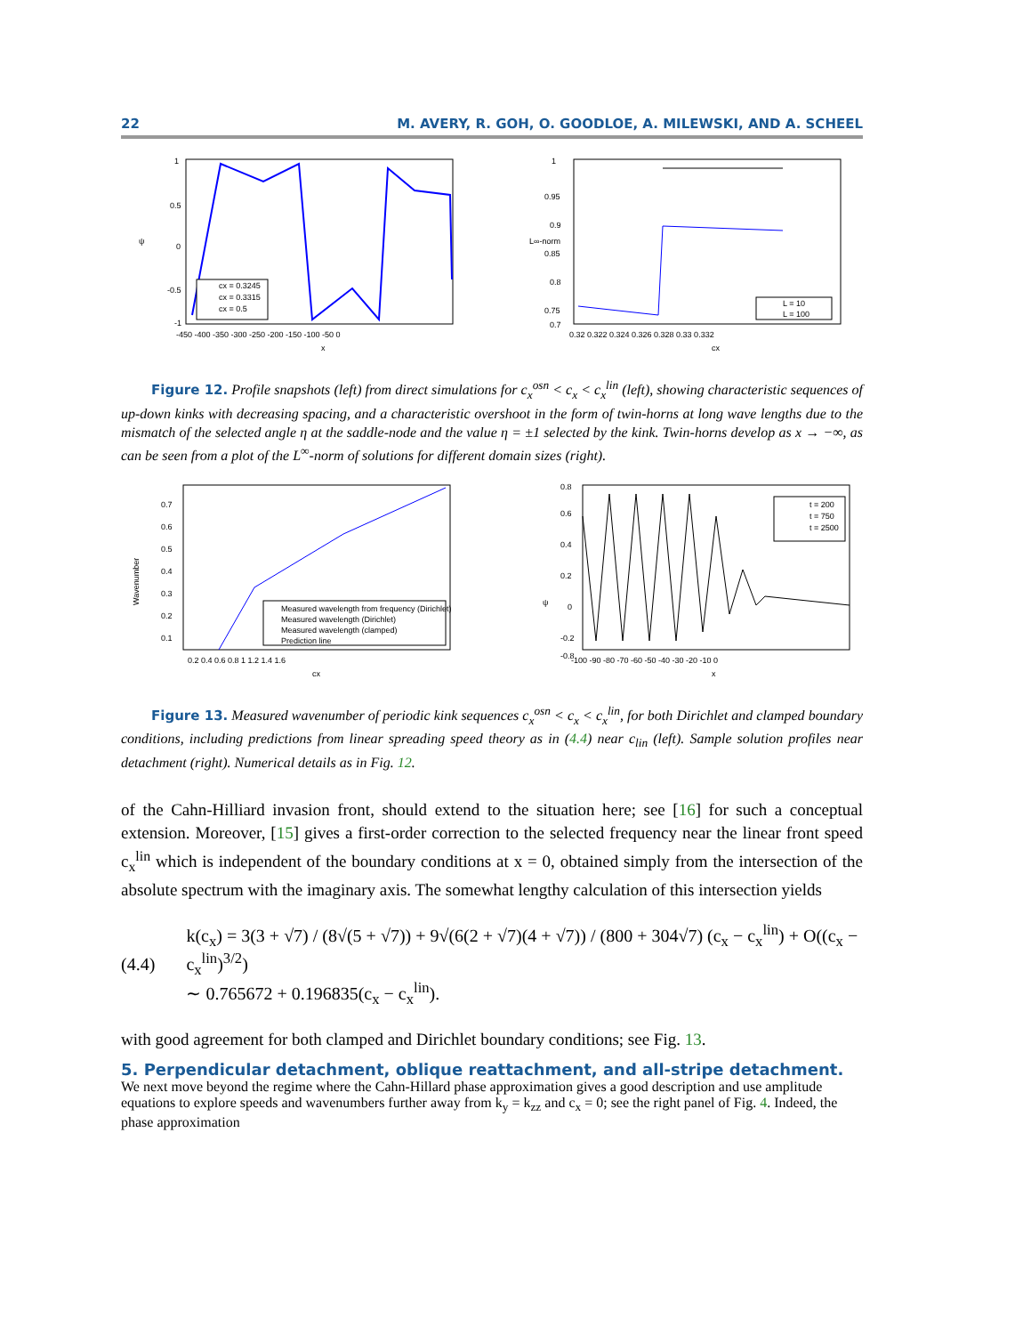22 M. AVERY, R. GOH, O. GOODLOE, A. MILEWSKI, AND A. SCHEEL
1
0.5
0
-0.5
-1
ψ
-450 -400 -350 -300 -250 -200 -150 -100 -50 0
x
cx = 0.3245
cx = 0.3315
cx = 0.5
1
0.95
0.9
0.85
0.8
0.75
0.7
L∞-norm
0.32 0.322 0.324 0.326 0.328 0.33 0.332
cx
L = 10
L = 100
Figure 12. Profile snapshots (left) from direct simulations for c<sub>x</sub><sup>osn</sup> < c<sub>x</sub> < c<sub>x</sub><sup>lin</sup> (left), showing characteristic sequences of up-down kinks with decreasing spacing, and a characteristic overshoot in the form of twin-horns at long wave lengths due to the mismatch of the selected angle η at the saddle-node and the value η = ±1 selected by the kink. Twin-horns develop as x → −∞, as can be seen from a plot of the L<sup>∞</sup>-norm of solutions for different domain sizes (right).
0.7
0.6
0.5
0.4
0.3
0.2
0.1
Wavenumber
0.2 0.4 0.6 0.8 1 1.2 1.4 1.6
cx
Measured wavelength from frequency (Dirichlet)
Measured wavelength (Dirichlet)
Measured wavelength (clamped)
Prediction line
0.8
0.6
0.4
0.2
0
-0.2
-0.8
ψ
-100 -90 -80 -70 -60 -50 -40 -30 -20 -10 0
x
t = 200
t = 750
t = 2500
Figure 13. Measured wavenumber of periodic kink sequences c<sub>x</sub><sup>osn</sup> < c<sub>x</sub> < c<sub>x</sub><sup>lin</sup>, for both Dirichlet and clamped boundary conditions, including predictions from linear spreading speed theory as in (4.4) near c<sub>lin</sub> (left). Sample solution profiles near detachment (right). Numerical details as in Fig. 12.
of the Cahn-Hilliard invasion front, should extend to the situation here; see [16] for such a conceptual extension. Moreover, [15] gives a first-order correction to the selected frequency near the linear front speed c<sub>x</sub><sup>lin</sup> which is independent of the boundary conditions at x = 0, obtained simply from the intersection of the absolute spectrum with the imaginary axis. The somewhat lengthy calculation of this intersection yields
(4.4)
k(c<sub>x</sub>) = 3(3 + √7) / (8√(5 + √7)) + 9√(6(2 + √7)(4 + √7)) / (800 + 304√7) (c<sub>x</sub> − c<sub>x</sub><sup>lin</sup>) + O((c<sub>x</sub> − c<sub>x</sub><sup>lin</sup>)<sup>3/2</sup>)
∼ 0.765672 + 0.196835(c<sub>x</sub> − c<sub>x</sub><sup>lin</sup>).
with good agreement for both clamped and Dirichlet boundary conditions; see Fig. 13.
5. Perpendicular detachment, oblique reattachment, and all-stripe detachment.
We next move beyond the regime where the Cahn-Hillard phase approximation gives a good description and use amplitude equations to explore speeds and wavenumbers further away from k<sub>y</sub> = k<sub>zz</sub> and c<sub>x</sub> = 0; see the right panel of Fig. 4. Indeed, the phase approximation